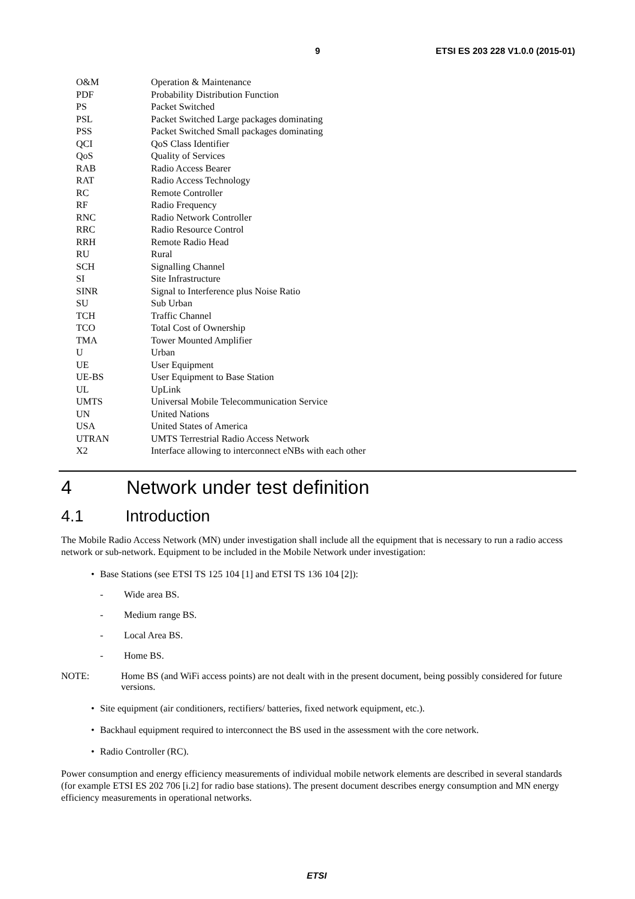9 ETSI ES 203 228 V1.0.0 (2015-01)
O&M Operation & Maintenance
PDF Probability Distribution Function
PS Packet Switched
PSL Packet Switched Large packages dominating
PSS Packet Switched Small packages dominating
QCI QoS Class Identifier
QoS Quality of Services
RAB Radio Access Bearer
RAT Radio Access Technology
RC Remote Controller
RF Radio Frequency
RNC Radio Network Controller
RRC Radio Resource Control
RRH Remote Radio Head
RU Rural
SCH Signalling Channel
SI Site Infrastructure
SINR Signal to Interference plus Noise Ratio
SU Sub Urban
TCH Traffic Channel
TCO Total Cost of Ownership
TMA Tower Mounted Amplifier
U Urban
UE User Equipment
UE-BS User Equipment to Base Station
UL UpLink
UMTS Universal Mobile Telecommunication Service
UN United Nations
USA United States of America
UTRAN UMTS Terrestrial Radio Access Network
X2 Interface allowing to interconnect eNBs with each other
4 Network under test definition
4.1 Introduction
The Mobile Radio Access Network (MN) under investigation shall include all the equipment that is necessary to run a radio access network or sub-network. Equipment to be included in the Mobile Network under investigation:
• Base Stations (see ETSI TS 125 104 [1] and ETSI TS 136 104 [2]):
- Wide area BS.
- Medium range BS.
- Local Area BS.
- Home BS.
NOTE: Home BS (and WiFi access points) are not dealt with in the present document, being possibly considered for future versions.
• Site equipment (air conditioners, rectifiers/ batteries, fixed network equipment, etc.).
• Backhaul equipment required to interconnect the BS used in the assessment with the core network.
• Radio Controller (RC).
Power consumption and energy efficiency measurements of individual mobile network elements are described in several standards (for example ETSI ES 202 706 [i.2] for radio base stations). The present document describes energy consumption and MN energy efficiency measurements in operational networks.
ETSI